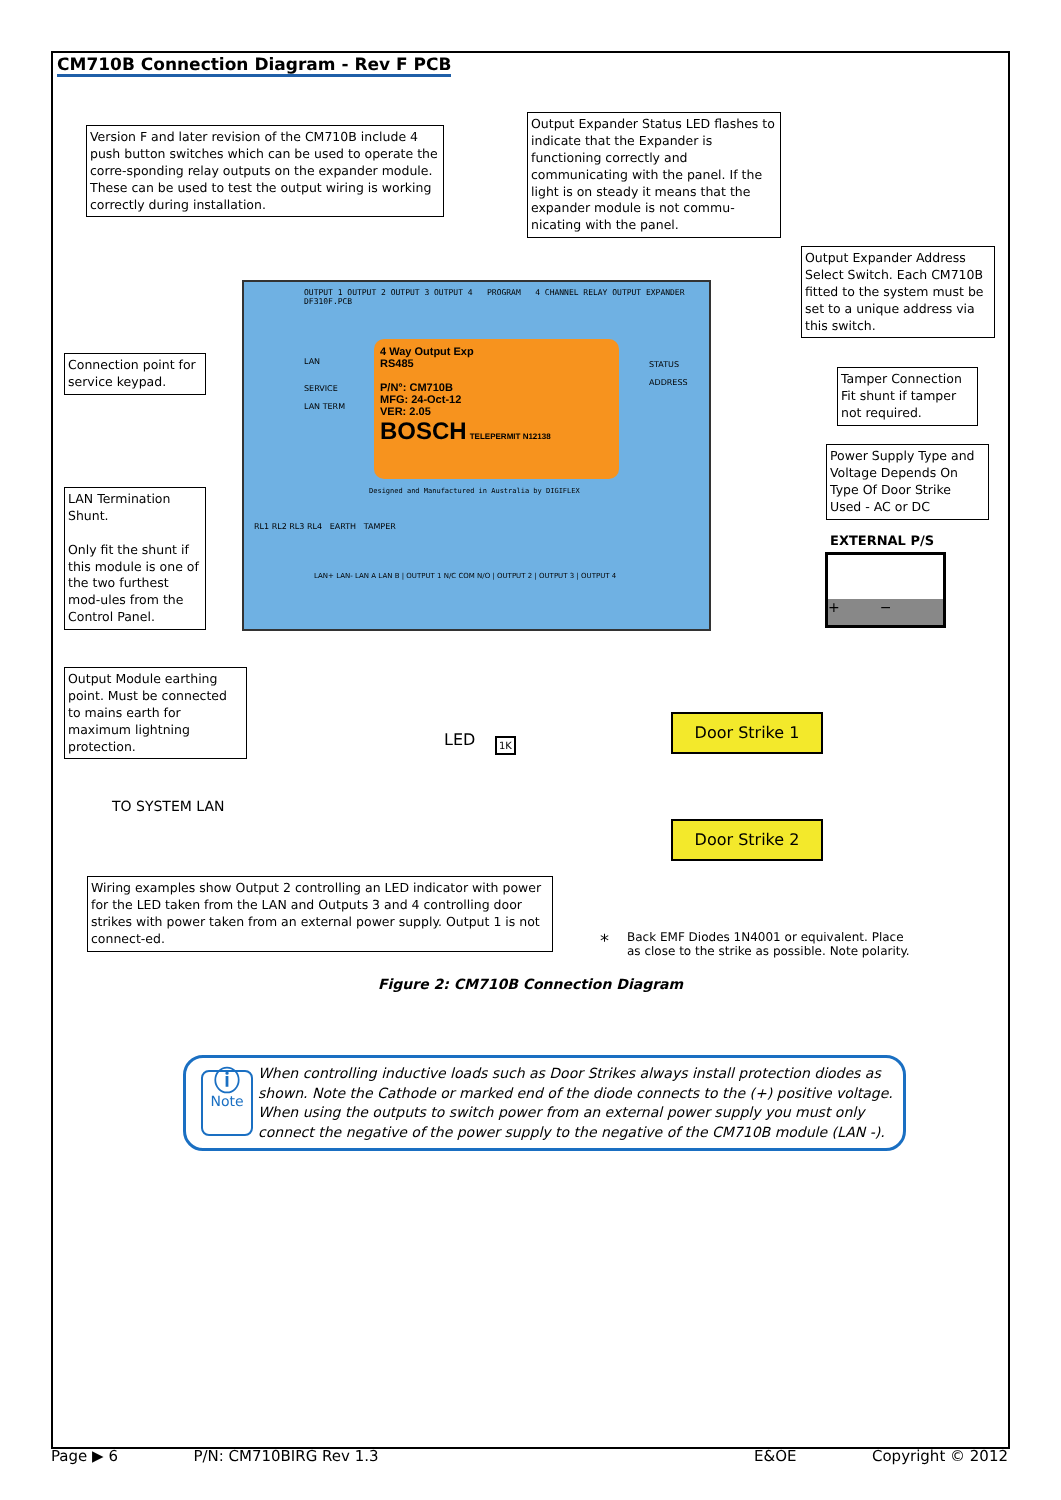CM710B Connection Diagram - Rev F PCB
Version F and later revision of the CM710B include 4 push button switches which can be used to operate the corre-sponding relay outputs on the expander module. These can be used to test the output wiring is working correctly during installation.
Output Expander Status LED flashes to indicate that the Expander is functioning correctly and communicating with the panel. If the light is on steady it means that the expander module is not commu-nicating with the panel.
Output Expander Address Select Switch. Each CM710B fitted to the system must be set to a unique address via this switch.
Connection point for service keypad.
Tamper Connection Fit shunt if tamper not required.
Power Supply Type and Voltage Depends On Type Of Door Strike Used - AC or DC
LAN Termination Shunt.
Only fit the shunt if this module is one of the two furthest mod-ules from the Control Panel.
Output Module earthing point. Must be connected to mains earth for maximum lightning protection.
OUTPUT 1 OUTPUT 2 OUTPUT 3 OUTPUT 4 PROGRAM 4 CHANNEL RELAY OUTPUT EXPANDER DF310F.PCB
4 Way Output Exp
RS485
P/N°: CM710B
MFG: 24-Oct-12
VER: 2.05
BOSCH TELEPERMIT N12138
STATUS
ADDRESS
Designed and Manufactured in Australia by DIGIFLEX
LAN
SERVICE
LAN TERM
RL1 RL2 RL3 RL4 EARTH TAMPER
LAN+ LAN- LAN A LAN B | OUTPUT 1 N/C COM N/O | OUTPUT 2 | OUTPUT 3 | OUTPUT 4
EXTERNAL P/S
+ −
1K
LED
TO SYSTEM LAN
Door Strike 1
Door Strike 2
Wiring examples show Output 2 controlling an LED indicator with power for the LED taken from the LAN and Outputs 3 and 4 controlling door strikes with power taken from an external power supply. Output 1 is not connect-ed.
* Back EMF Diodes 1N4001 or equivalent. Place
as close to the strike as possible. Note polarity.
Figure 2: CM710B Connection Diagram
ⓘ
Note
When controlling inductive loads such as Door Strikes always install protection diodes as shown. Note the Cathode or marked end of the diode connects to the (+) positive voltage. When using the outputs to switch power from an external power supply you must only connect the negative of the power supply to the negative of the CM710B module (LAN -).
Page ▶ 6 P/N: CM710BIRG Rev 1.3 E&OE Copyright © 2012